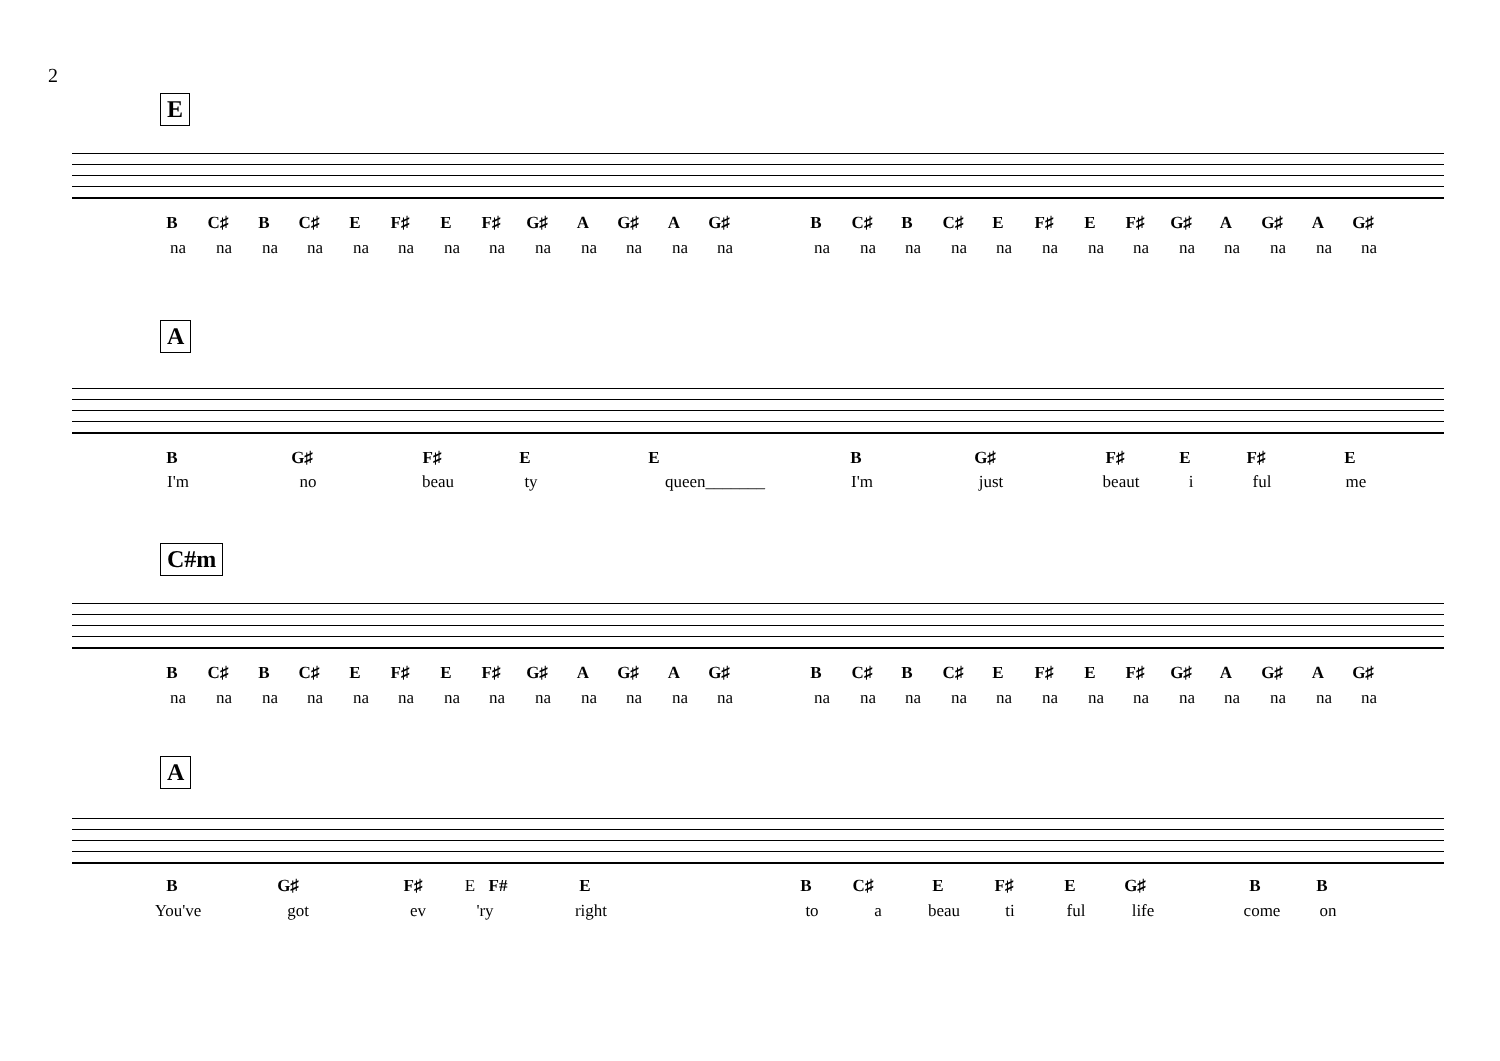2
E
B C♯ B C♯ E F♯ E F♯ G♯ A G♯ A G♯ B C♯ B C♯ E F♯ E F♯ G♯ A G♯ A G♯
na na na na na na na na na na na na na na na na na na na na na na na na na na
A
B G♯ F♯ E E B G♯ F♯ E F♯ E
I'm no beau ty queen_______ I'm just beaut i ful me
C#m
B C♯ B C♯ E F♯ E F♯ G♯ A G♯ A G♯ B C♯ B C♯ E F♯ E F♯ G♯ A G♯ A G♯
na na na na na na na na na na na na na na na na na na na na na na na na na na
A
B G♯ F♯ E F# E B C♯ E F♯ E G♯ B B
You've got ev 'ry right to a beau ti ful life come on